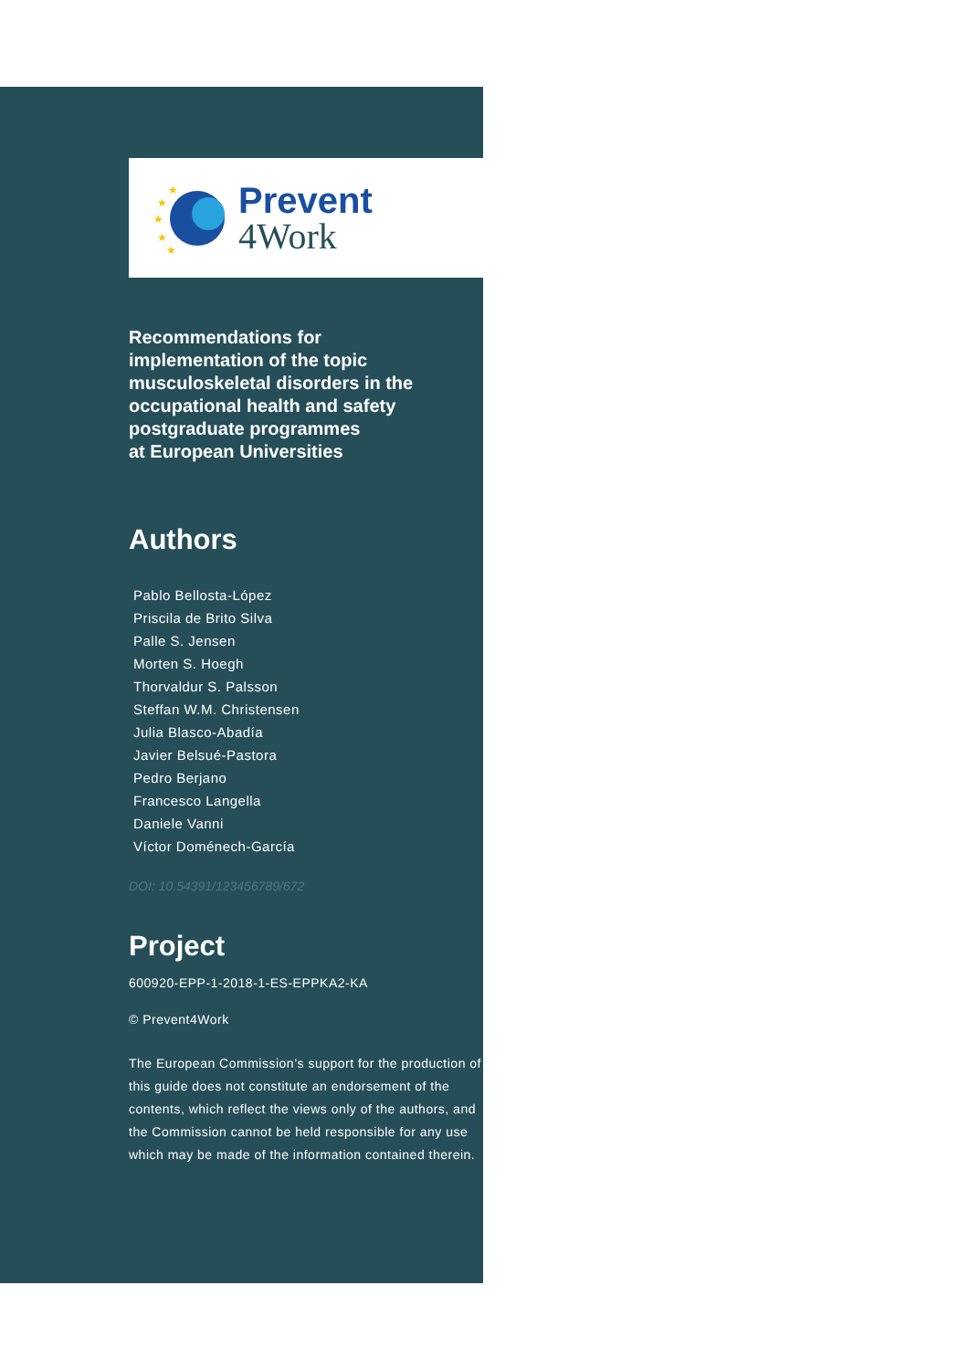★
★
★
★
★
Prevent
4Work
Recommendations for
implementation of the topic
musculoskeletal disorders in the
occupational health and safety
postgraduate programmes
at European Universities
Authors
Pablo Bellosta-López
Priscila de Brito Silva
Palle S. Jensen
Morten S. Hoegh
Thorvaldur S. Palsson
Steffan W.M. Christensen
Julia Blasco-Abadía
Javier Belsué-Pastora
Pedro Berjano
Francesco Langella
Daniele Vanni
Víctor Doménech-García
DOI: 10.54391/123456789/672
Project
600920-EPP-1-2018-1-ES-EPPKA2-KA
© Prevent4Work
The European Commission’s support for the production of this guide does not constitute an endorsement of the contents, which reflect the views only of the authors, and the Commission cannot be held responsible for any use which may be made of the information contained therein.